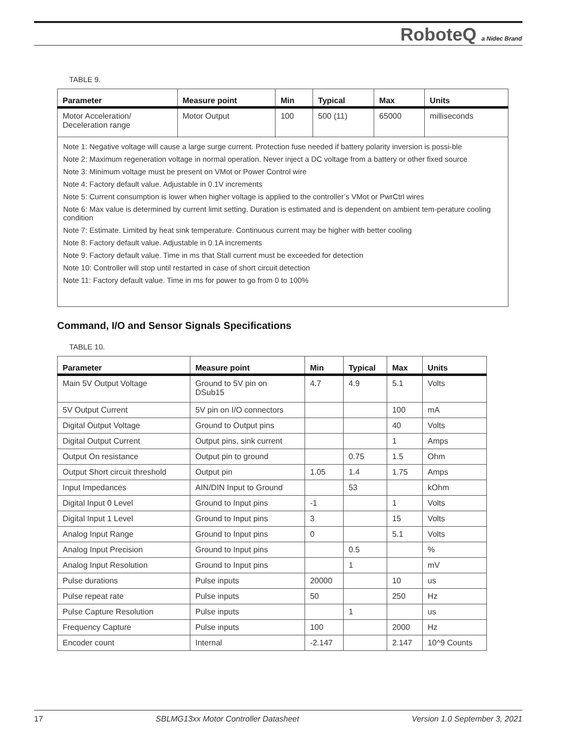RoboteQ a Nidec Brand
TABLE 9.
| Parameter | Measure point | Min | Typical | Max | Units |
| --- | --- | --- | --- | --- | --- |
| Motor Acceleration/ Deceleration range | Motor Output | 100 | 500 (11) | 65000 | milliseconds |
| / Note 1: Negative voltage will cause a large surge current. Protection fuse needed if battery polarity inversion is possi-ble / / Note 2: Maximum regeneration voltage in normal operation. Never inject a DC voltage from a battery or other fixed source / / Note 3: Minimum voltage must be present on VMot or Power Control wire / / Note 4: Factory default value. Adjustable in 0.1V increments / / Note 5: Current consumption is lower when higher voltage is applied to the controller’s VMot or PwrCtrl wires / / Note 6: Max value is determined by current limit setting. Duration is estimated and is dependent on ambient tem-perature cooling condition / / Note 7: Estimate. Limited by heat sink temperature. Continuous current may be higher with better cooling / / Note 8: Factory default value. Adjustable in 0.1A increments / / Note 9: Factory default value. Time in ms that Stall current must be exceeded for detection / / Note 10: Controller will stop until restarted in case of short circuit detection / / Note 11: Factory default value. Time in ms for power to go from 0 to 100% / | | | | | |
Command, I/O and Sensor Signals Specifications
TABLE 10.
| Parameter | Measure point | Min | Typical | Max | Units |
| --- | --- | --- | --- | --- | --- |
| Main 5V Output Voltage | Ground to 5V pin on DSub15 | 4.7 | 4.9 | 5.1 | Volts |
| 5V Output Current | 5V pin on I/O connectors | | | 100 | mA |
| Digital Output Voltage | Ground to Output pins | | | 40 | Volts |
| Digital Output Current | Output pins, sink current | | | 1 | Amps |
| Output On resistance | Output pin to ground | | 0.75 | 1.5 | Ohm |
| Output Short circuit threshold | Output pin | 1.05 | 1.4 | 1.75 | Amps |
| Input Impedances | AIN/DIN Input to Ground | | 53 | | kOhm |
| Digital Input 0 Level | Ground to Input pins | -1 | | 1 | Volts |
| Digital Input 1 Level | Ground to Input pins | 3 | | 15 | Volts |
| Analog Input Range | Ground to Input pins | 0 | | 5.1 | Volts |
| Analog Input Precision | Ground to Input pins | | 0.5 | | % |
| Analog Input Resolution | Ground to Input pins | | 1 | | mV |
| Pulse durations | Pulse inputs | 20000 | | 10 | us |
| Pulse repeat rate | Pulse inputs | 50 | | 250 | Hz |
| Pulse Capture Resolution | Pulse inputs | | 1 | | us |
| Frequency Capture | Pulse inputs | 100 | | 2000 | Hz |
| Encoder count | Internal | -2.147 | | 2.147 | 10^9 Counts |
17 SBLMG13xx Motor Controller Datasheet Version 1.0 September 3, 2021